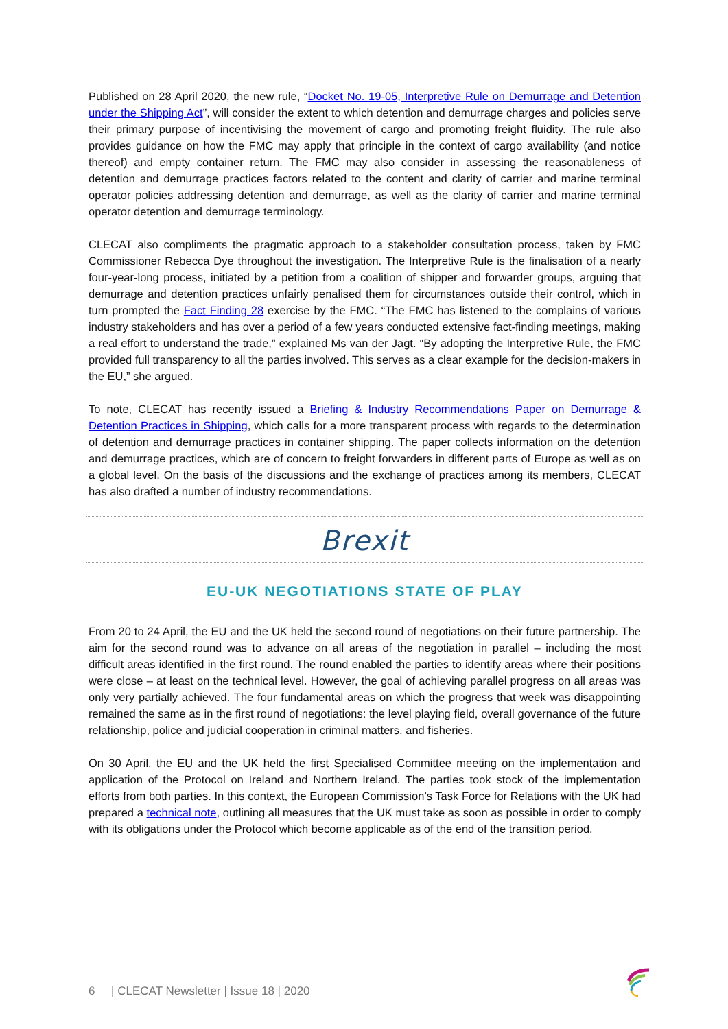Published on 28 April 2020, the new rule, “Docket No. 19-05, Interpretive Rule on Demurrage and Detention under the Shipping Act”, will consider the extent to which detention and demurrage charges and policies serve their primary purpose of incentivising the movement of cargo and promoting freight fluidity. The rule also provides guidance on how the FMC may apply that principle in the context of cargo availability (and notice thereof) and empty container return. The FMC may also consider in assessing the reasonableness of detention and demurrage practices factors related to the content and clarity of carrier and marine terminal operator policies addressing detention and demurrage, as well as the clarity of carrier and marine terminal operator detention and demurrage terminology.
CLECAT also compliments the pragmatic approach to a stakeholder consultation process, taken by FMC Commissioner Rebecca Dye throughout the investigation. The Interpretive Rule is the finalisation of a nearly four-year-long process, initiated by a petition from a coalition of shipper and forwarder groups, arguing that demurrage and detention practices unfairly penalised them for circumstances outside their control, which in turn prompted the Fact Finding 28 exercise by the FMC. “The FMC has listened to the complains of various industry stakeholders and has over a period of a few years conducted extensive fact-finding meetings, making a real effort to understand the trade,” explained Ms van der Jagt. “By adopting the Interpretive Rule, the FMC provided full transparency to all the parties involved. This serves as a clear example for the decision-makers in the EU,” she argued.
To note, CLECAT has recently issued a Briefing & Industry Recommendations Paper on Demurrage & Detention Practices in Shipping, which calls for a more transparent process with regards to the determination of detention and demurrage practices in container shipping. The paper collects information on the detention and demurrage practices, which are of concern to freight forwarders in different parts of Europe as well as on a global level. On the basis of the discussions and the exchange of practices among its members, CLECAT has also drafted a number of industry recommendations.
Brexit
EU-UK NEGOTIATIONS STATE OF PLAY
From 20 to 24 April, the EU and the UK held the second round of negotiations on their future partnership. The aim for the second round was to advance on all areas of the negotiation in parallel – including the most difficult areas identified in the first round. The round enabled the parties to identify areas where their positions were close – at least on the technical level. However, the goal of achieving parallel progress on all areas was only very partially achieved. The four fundamental areas on which the progress that week was disappointing remained the same as in the first round of negotiations: the level playing field, overall governance of the future relationship, police and judicial cooperation in criminal matters, and fisheries.
On 30 April, the EU and the UK held the first Specialised Committee meeting on the implementation and application of the Protocol on Ireland and Northern Ireland. The parties took stock of the implementation efforts from both parties. In this context, the European Commission’s Task Force for Relations with the UK had prepared a technical note, outlining all measures that the UK must take as soon as possible in order to comply with its obligations under the Protocol which become applicable as of the end of the transition period.
6 | CLECAT Newsletter | Issue 18 | 2020